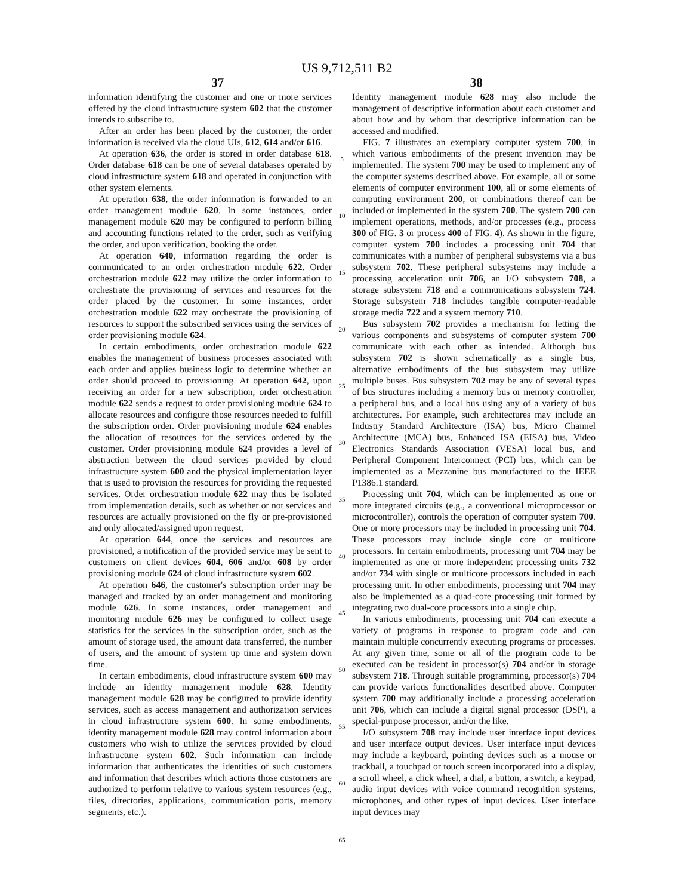US 9,712,511 B2
37 38
information identifying the customer and one or more services offered by the cloud infrastructure system 602 that the customer intends to subscribe to.
After an order has been placed by the customer, the order information is received via the cloud UIs, 612, 614 and/or 616.
At operation 636, the order is stored in order database 618. Order database 618 can be one of several databases operated by cloud infrastructure system 618 and operated in conjunction with other system elements.
At operation 638, the order information is forwarded to an order management module 620. In some instances, order management module 620 may be configured to perform billing and accounting functions related to the order, such as verifying the order, and upon verification, booking the order.
At operation 640, information regarding the order is communicated to an order orchestration module 622. Order orchestration module 622 may utilize the order information to orchestrate the provisioning of services and resources for the order placed by the customer. In some instances, order orchestration module 622 may orchestrate the provisioning of resources to support the subscribed services using the services of order provisioning module 624.
In certain embodiments, order orchestration module 622 enables the management of business processes associated with each order and applies business logic to determine whether an order should proceed to provisioning. At operation 642, upon receiving an order for a new subscription, order orchestration module 622 sends a request to order provisioning module 624 to allocate resources and configure those resources needed to fulfill the subscription order. Order provisioning module 624 enables the allocation of resources for the services ordered by the customer. Order provisioning module 624 provides a level of abstraction between the cloud services provided by cloud infrastructure system 600 and the physical implementation layer that is used to provision the resources for providing the requested services. Order orchestration module 622 may thus be isolated from implementation details, such as whether or not services and resources are actually provisioned on the fly or pre-provisioned and only allocated/assigned upon request.
At operation 644, once the services and resources are provisioned, a notification of the provided service may be sent to customers on client devices 604, 606 and/or 608 by order provisioning module 624 of cloud infrastructure system 602.
At operation 646, the customer's subscription order may be managed and tracked by an order management and monitoring module 626. In some instances, order management and monitoring module 626 may be configured to collect usage statistics for the services in the subscription order, such as the amount of storage used, the amount data transferred, the number of users, and the amount of system up time and system down time.
In certain embodiments, cloud infrastructure system 600 may include an identity management module 628. Identity management module 628 may be configured to provide identity services, such as access management and authorization services in cloud infrastructure system 600. In some embodiments, identity management module 628 may control information about customers who wish to utilize the services provided by cloud infrastructure system 602. Such information can include information that authenticates the identities of such customers and information that describes which actions those customers are authorized to perform relative to various system resources (e.g., files, directories, applications, communication ports, memory segments, etc.).
5
10
15
20
25
30
35
40
45
50
55
60
65
Identity management module 628 may also include the management of descriptive information about each customer and about how and by whom that descriptive information can be accessed and modified.
FIG. 7 illustrates an exemplary computer system 700, in which various embodiments of the present invention may be implemented. The system 700 may be used to implement any of the computer systems described above. For example, all or some elements of computer environment 100, all or some elements of computing environment 200, or combinations thereof can be included or implemented in the system 700. The system 700 can implement operations, methods, and/or processes (e.g., process 300 of FIG. 3 or process 400 of FIG. 4). As shown in the figure, computer system 700 includes a processing unit 704 that communicates with a number of peripheral subsystems via a bus subsystem 702. These peripheral subsystems may include a processing acceleration unit 706, an I/O subsystem 708, a storage subsystem 718 and a communications subsystem 724. Storage subsystem 718 includes tangible computer-readable storage media 722 and a system memory 710.
Bus subsystem 702 provides a mechanism for letting the various components and subsystems of computer system 700 communicate with each other as intended. Although bus subsystem 702 is shown schematically as a single bus, alternative embodiments of the bus subsystem may utilize multiple buses. Bus subsystem 702 may be any of several types of bus structures including a memory bus or memory controller, a peripheral bus, and a local bus using any of a variety of bus architectures. For example, such architectures may include an Industry Standard Architecture (ISA) bus, Micro Channel Architecture (MCA) bus, Enhanced ISA (EISA) bus, Video Electronics Standards Association (VESA) local bus, and Peripheral Component Interconnect (PCI) bus, which can be implemented as a Mezzanine bus manufactured to the IEEE P1386.1 standard.
Processing unit 704, which can be implemented as one or more integrated circuits (e.g., a conventional microprocessor or microcontroller), controls the operation of computer system 700. One or more processors may be included in processing unit 704. These processors may include single core or multicore processors. In certain embodiments, processing unit 704 may be implemented as one or more independent processing units 732 and/or 734 with single or multicore processors included in each processing unit. In other embodiments, processing unit 704 may also be implemented as a quad-core processing unit formed by integrating two dual-core processors into a single chip.
In various embodiments, processing unit 704 can execute a variety of programs in response to program code and can maintain multiple concurrently executing programs or processes. At any given time, some or all of the program code to be executed can be resident in processor(s) 704 and/or in storage subsystem 718. Through suitable programming, processor(s) 704 can provide various functionalities described above. Computer system 700 may additionally include a processing acceleration unit 706, which can include a digital signal processor (DSP), a special-purpose processor, and/or the like.
I/O subsystem 708 may include user interface input devices and user interface output devices. User interface input devices may include a keyboard, pointing devices such as a mouse or trackball, a touchpad or touch screen incorporated into a display, a scroll wheel, a click wheel, a dial, a button, a switch, a keypad, audio input devices with voice command recognition systems, microphones, and other types of input devices. User interface input devices may